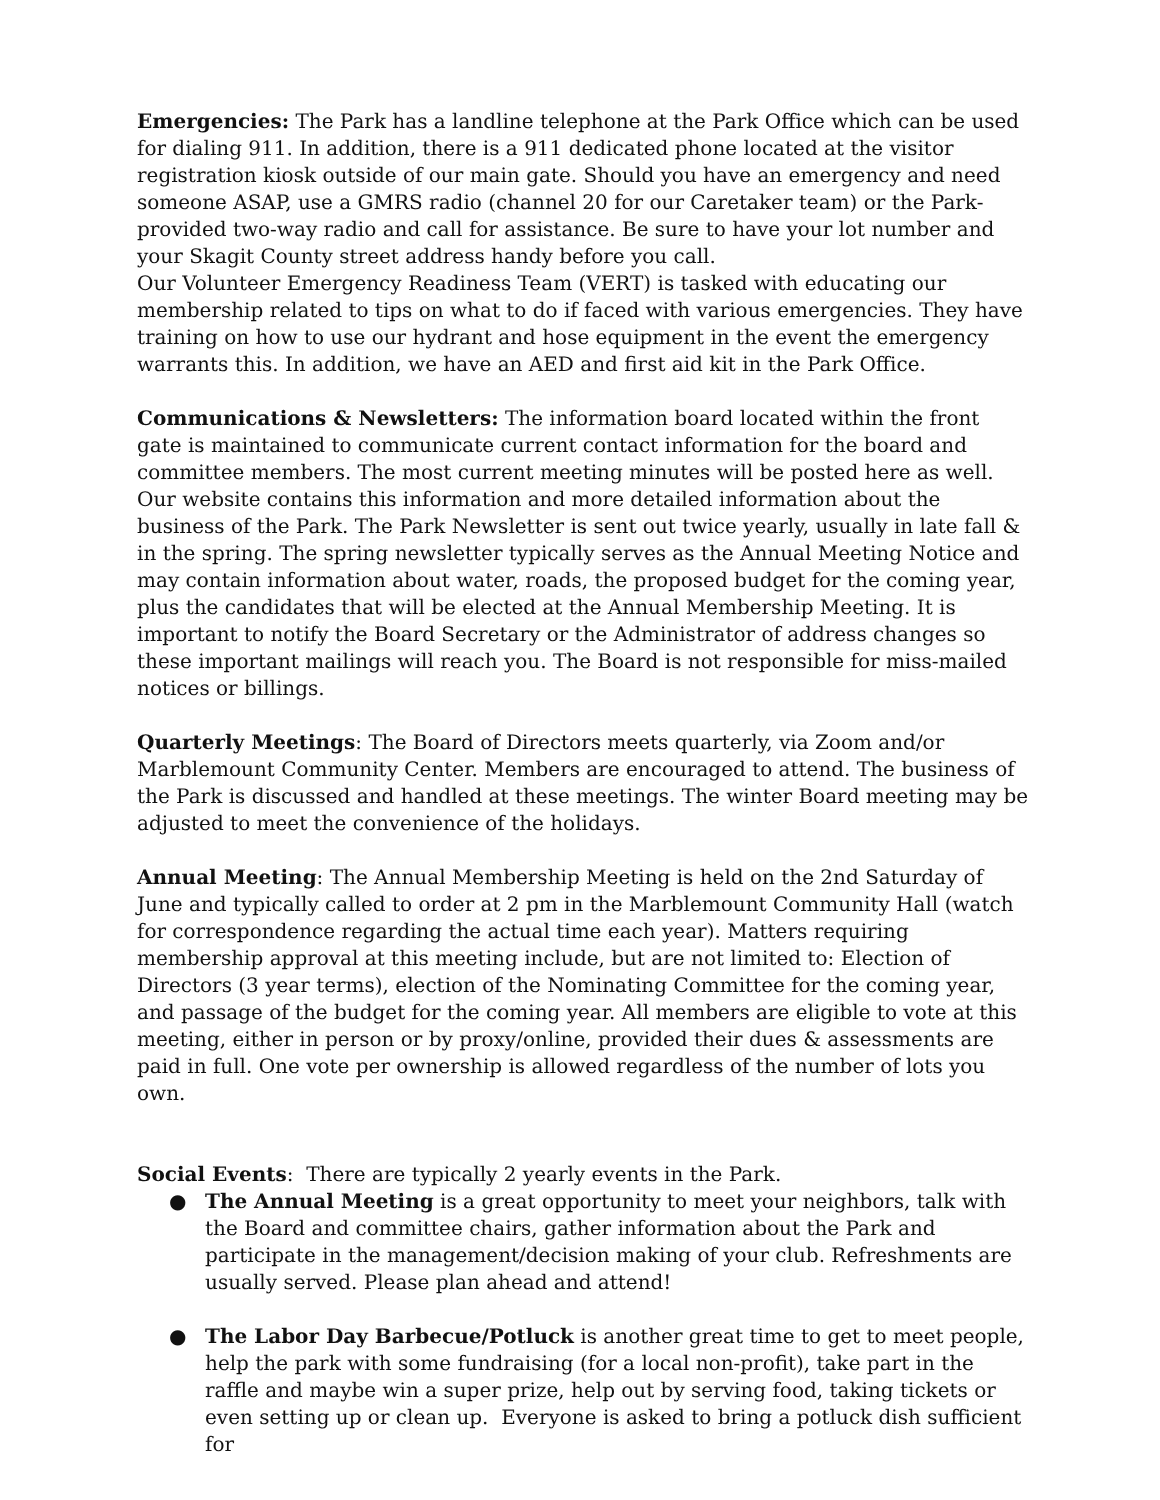Emergencies: The Park has a landline telephone at the Park Office which can be used for dialing 911. In addition, there is a 911 dedicated phone located at the visitor registration kiosk outside of our main gate. Should you have an emergency and need someone ASAP, use a GMRS radio (channel 20 for our Caretaker team) or the Park-provided two-way radio and call for assistance. Be sure to have your lot number and your Skagit County street address handy before you call.
Our Volunteer Emergency Readiness Team (VERT) is tasked with educating our membership related to tips on what to do if faced with various emergencies. They have training on how to use our hydrant and hose equipment in the event the emergency warrants this. In addition, we have an AED and first aid kit in the Park Office.
Communications & Newsletters: The information board located within the front gate is maintained to communicate current contact information for the board and committee members. The most current meeting minutes will be posted here as well. Our website contains this information and more detailed information about the business of the Park. The Park Newsletter is sent out twice yearly, usually in late fall & in the spring. The spring newsletter typically serves as the Annual Meeting Notice and may contain information about water, roads, the proposed budget for the coming year, plus the candidates that will be elected at the Annual Membership Meeting. It is important to notify the Board Secretary or the Administrator of address changes so these important mailings will reach you. The Board is not responsible for miss-mailed notices or billings.
Quarterly Meetings: The Board of Directors meets quarterly, via Zoom and/or Marblemount Community Center. Members are encouraged to attend. The business of the Park is discussed and handled at these meetings. The winter Board meeting may be adjusted to meet the convenience of the holidays.
Annual Meeting: The Annual Membership Meeting is held on the 2nd Saturday of June and typically called to order at 2 pm in the Marblemount Community Hall (watch for correspondence regarding the actual time each year). Matters requiring membership approval at this meeting include, but are not limited to: Election of Directors (3 year terms), election of the Nominating Committee for the coming year, and passage of the budget for the coming year. All members are eligible to vote at this meeting, either in person or by proxy/online, provided their dues & assessments are paid in full. One vote per ownership is allowed regardless of the number of lots you own.
Social Events: There are typically 2 yearly events in the Park.
● The Annual Meeting is a great opportunity to meet your neighbors, talk with the Board and committee chairs, gather information about the Park and participate in the management/decision making of your club. Refreshments are usually served. Please plan ahead and attend!
● The Labor Day Barbecue/Potluck is another great time to get to meet people, help the park with some fundraising (for a local non-profit), take part in the raffle and maybe win a super prize, help out by serving food, taking tickets or even setting up or clean up. Everyone is asked to bring a potluck dish sufficient for